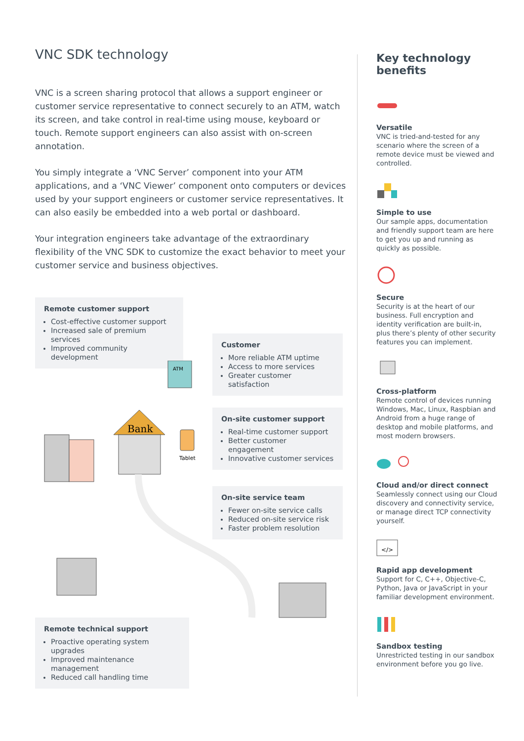VNC SDK technology
VNC is a screen sharing protocol that allows a support engineer or customer service representative to connect securely to an ATM, watch its screen, and take control in real-time using mouse, keyboard or touch. Remote support engineers can also assist with on-screen annotation.
You simply integrate a ‘VNC Server’ component into your ATM applications, and a ‘VNC Viewer’ component onto computers or devices used by your support engineers or customer service representatives. It can also easily be embedded into a web portal or dashboard.
Your integration engineers take advantage of the extraordinary flexibility of the VNC SDK to customize the exact behavior to meet your customer service and business objectives.
Remote customer support
Cost-effective customer support
Increased sale of premium services
Improved community development
Customer
More reliable ATM uptime
Access to more services
Greater customer satisfaction
On-site customer support
Real-time customer support
Better customer engagement
Innovative customer services
On-site service team
Fewer on-site service calls
Reduced on-site service risk
Faster problem resolution
Remote technical support
Proactive operating system upgrades
Improved maintenance management
Reduced call handling time
ATM
Bank
Tablet
Key technology benefits
Versatile
VNC is tried-and-tested for any scenario where the screen of a remote device must be viewed and controlled.
Simple to use
Our sample apps, documentation and friendly support team are here to get you up and running as quickly as possible.
Secure
Security is at the heart of our business. Full encryption and identity verification are built-in, plus there’s plenty of other security features you can implement.
Cross-platform
Remote control of devices running Windows, Mac, Linux, Raspbian and Android from a huge range of desktop and mobile platforms, and most modern browsers.
Cloud and/or direct connect
Seamlessly connect using our Cloud discovery and connectivity service, or manage direct TCP connectivity yourself.
</>
Rapid app development
Support for C, C++, Objective-C, Python, Java or JavaScript in your familiar development environment.
Sandbox testing
Unrestricted testing in our sandbox environment before you go live.